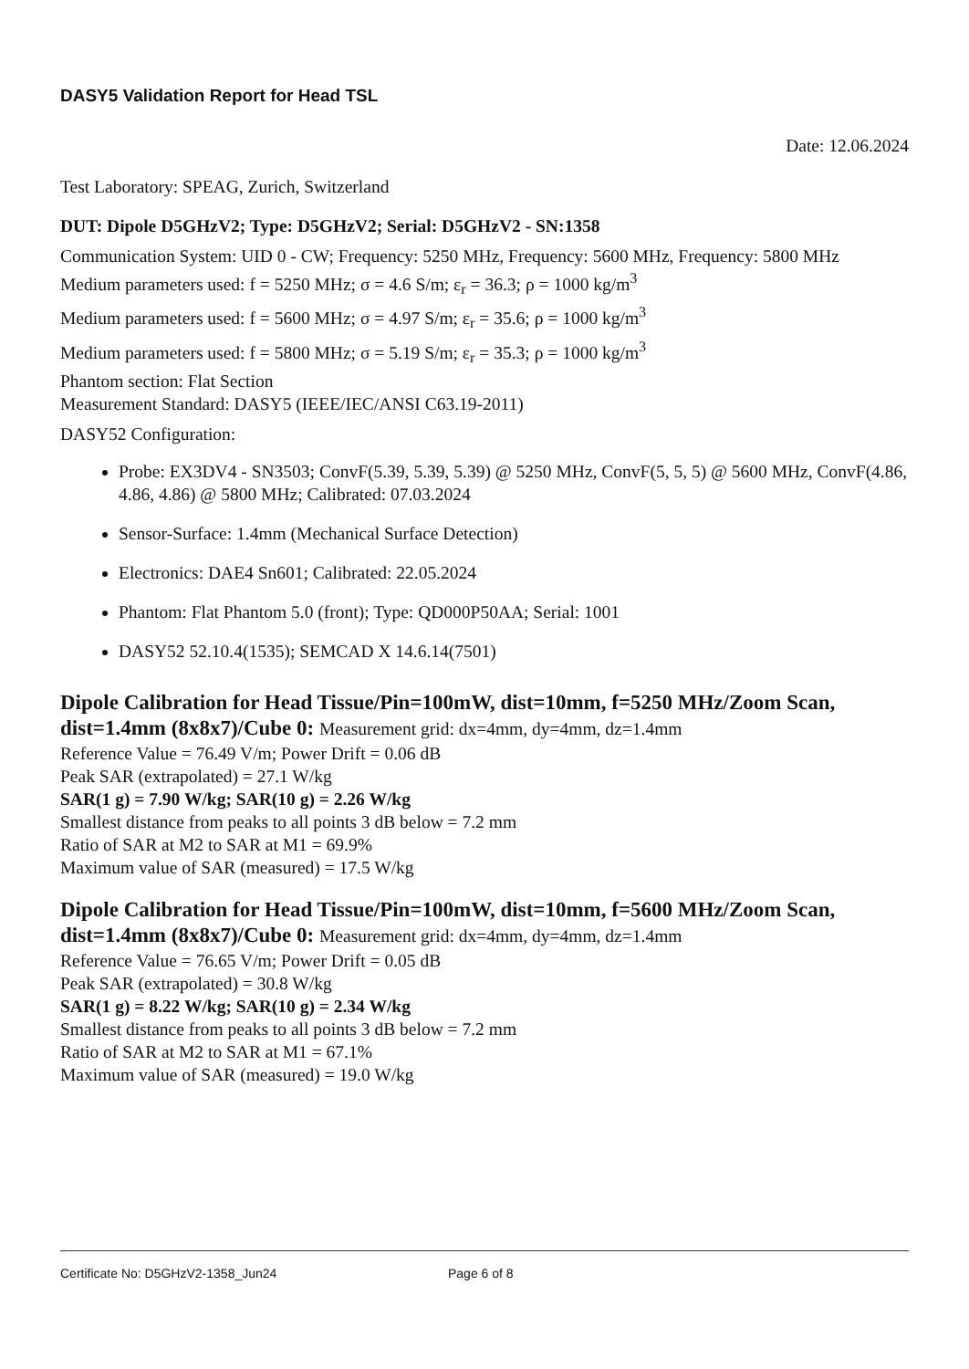DASY5 Validation Report for Head TSL
Date: 12.06.2024
Test Laboratory: SPEAG, Zurich, Switzerland
DUT: Dipole D5GHzV2; Type: D5GHzV2; Serial: D5GHzV2 - SN:1358
Communication System: UID 0 - CW; Frequency: 5250 MHz, Frequency: 5600 MHz, Frequency: 5800 MHz
Medium parameters used: f = 5250 MHz; σ = 4.6 S/m; ε<sub>r</sub> = 36.3; ρ = 1000 kg/m<sup>3</sup>
Medium parameters used: f = 5600 MHz; σ = 4.97 S/m; ε<sub>r</sub> = 35.6; ρ = 1000 kg/m<sup>3</sup>
Medium parameters used: f = 5800 MHz; σ = 5.19 S/m; ε<sub>r</sub> = 35.3; ρ = 1000 kg/m<sup>3</sup>
Phantom section: Flat Section
Measurement Standard: DASY5 (IEEE/IEC/ANSI C63.19-2011)
DASY52 Configuration:
Probe: EX3DV4 - SN3503; ConvF(5.39, 5.39, 5.39) @ 5250 MHz, ConvF(5, 5, 5) @ 5600 MHz, ConvF(4.86, 4.86, 4.86) @ 5800 MHz; Calibrated: 07.03.2024
Sensor-Surface: 1.4mm (Mechanical Surface Detection)
Electronics: DAE4 Sn601; Calibrated: 22.05.2024
Phantom: Flat Phantom 5.0 (front); Type: QD000P50AA; Serial: 1001
DASY52 52.10.4(1535); SEMCAD X 14.6.14(7501)
Dipole Calibration for Head Tissue/Pin=100mW, dist=10mm, f=5250 MHz/Zoom Scan, dist=1.4mm (8x8x7)/Cube 0: Measurement grid: dx=4mm, dy=4mm, dz=1.4mm
Reference Value = 76.49 V/m; Power Drift = 0.06 dB
Peak SAR (extrapolated) = 27.1 W/kg
SAR(1 g) = 7.90 W/kg; SAR(10 g) = 2.26 W/kg
Smallest distance from peaks to all points 3 dB below = 7.2 mm
Ratio of SAR at M2 to SAR at M1 = 69.9%
Maximum value of SAR (measured) = 17.5 W/kg
Dipole Calibration for Head Tissue/Pin=100mW, dist=10mm, f=5600 MHz/Zoom Scan, dist=1.4mm (8x8x7)/Cube 0: Measurement grid: dx=4mm, dy=4mm, dz=1.4mm
Reference Value = 76.65 V/m; Power Drift = 0.05 dB
Peak SAR (extrapolated) = 30.8 W/kg
SAR(1 g) = 8.22 W/kg; SAR(10 g) = 2.34 W/kg
Smallest distance from peaks to all points 3 dB below = 7.2 mm
Ratio of SAR at M2 to SAR at M1 = 67.1%
Maximum value of SAR (measured) = 19.0 W/kg
Certificate No: D5GHzV2-1358_Jun24 Page 6 of 8